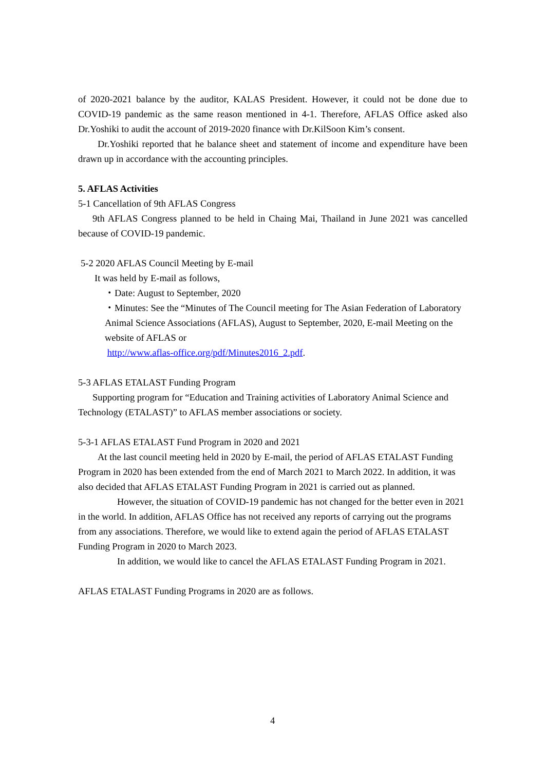of 2020-2021 balance by the auditor, KALAS President. However, it could not be done due to COVID-19 pandemic as the same reason mentioned in 4-1. Therefore, AFLAS Office asked also Dr.Yoshiki to audit the account of 2019-2020 finance with Dr.KilSoon Kim’s consent.
Dr.Yoshiki reported that he balance sheet and statement of income and expenditure have been drawn up in accordance with the accounting principles.
5. AFLAS Activities
5-1 Cancellation of 9th AFLAS Congress
9th AFLAS Congress planned to be held in Chaing Mai, Thailand in June 2021 was cancelled because of COVID-19 pandemic.
5-2 2020 AFLAS Council Meeting by E-mail
It was held by E-mail as follows,
・Date: August to September, 2020
・Minutes: See the “Minutes of The Council meeting for The Asian Federation of Laboratory Animal Science Associations (AFLAS), August to September, 2020, E-mail Meeting on the website of AFLAS or
http://www.aflas-office.org/pdf/Minutes2016_2.pdf.
5-3 AFLAS ETALAST Funding Program
Supporting program for “Education and Training activities of Laboratory Animal Science and Technology (ETALAST)” to AFLAS member associations or society.
5-3-1 AFLAS ETALAST Fund Program in 2020 and 2021
At the last council meeting held in 2020 by E-mail, the period of AFLAS ETALAST Funding Program in 2020 has been extended from the end of March 2021 to March 2022. In addition, it was also decided that AFLAS ETALAST Funding Program in 2021 is carried out as planned.
However, the situation of COVID-19 pandemic has not changed for the better even in 2021 in the world. In addition, AFLAS Office has not received any reports of carrying out the programs from any associations. Therefore, we would like to extend again the period of AFLAS ETALAST Funding Program in 2020 to March 2023.
In addition, we would like to cancel the AFLAS ETALAST Funding Program in 2021.
AFLAS ETALAST Funding Programs in 2020 are as follows.
4